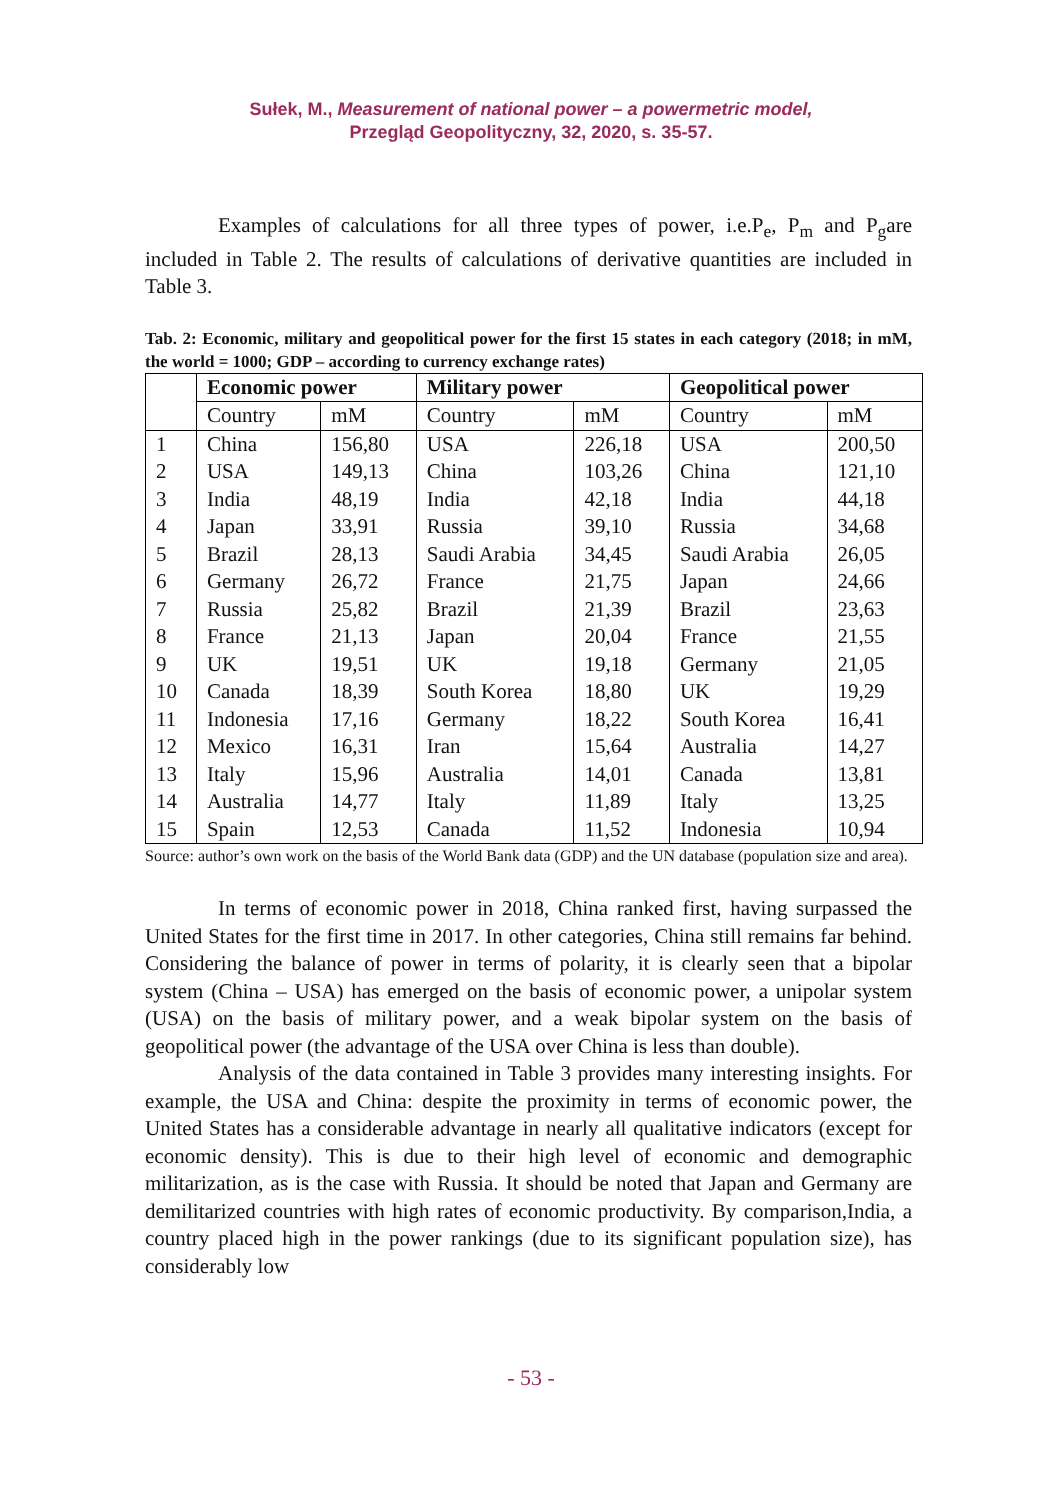Sułek, M., Measurement of national power – a powermetric model,
Przegląd Geopolityczny, 32, 2020, s. 35-57.
Examples of calculations for all three types of power, i.e.P<sub>e</sub>, P<sub>m</sub> and P<sub>g</sub>are included in Table 2. The results of calculations of derivative quantities are included in Table 3.
Tab. 2: Economic, military and geopolitical power for the first 15 states in each category (2018; in mM, the world = 1000; GDP – according to currency exchange rates)
| | Economic power | | Military power | | Geopolitical power | |
| --- | --- | --- | --- | --- | --- | --- |
| | Country | mM | Country | mM | Country | mM |
| 1 | China | 156,80 | USA | 226,18 | USA | 200,50 |
| 2 | USA | 149,13 | China | 103,26 | China | 121,10 |
| 3 | India | 48,19 | India | 42,18 | India | 44,18 |
| 4 | Japan | 33,91 | Russia | 39,10 | Russia | 34,68 |
| 5 | Brazil | 28,13 | Saudi Arabia | 34,45 | Saudi Arabia | 26,05 |
| 6 | Germany | 26,72 | France | 21,75 | Japan | 24,66 |
| 7 | Russia | 25,82 | Brazil | 21,39 | Brazil | 23,63 |
| 8 | France | 21,13 | Japan | 20,04 | France | 21,55 |
| 9 | UK | 19,51 | UK | 19,18 | Germany | 21,05 |
| 10 | Canada | 18,39 | South Korea | 18,80 | UK | 19,29 |
| 11 | Indonesia | 17,16 | Germany | 18,22 | South Korea | 16,41 |
| 12 | Mexico | 16,31 | Iran | 15,64 | Australia | 14,27 |
| 13 | Italy | 15,96 | Australia | 14,01 | Canada | 13,81 |
| 14 | Australia | 14,77 | Italy | 11,89 | Italy | 13,25 |
| 15 | Spain | 12,53 | Canada | 11,52 | Indonesia | 10,94 |
Source: author’s own work on the basis of the World Bank data (GDP) and the UN database (population size and area).
In terms of economic power in 2018, China ranked first, having surpassed the United States for the first time in 2017. In other categories, China still remains far behind. Considering the balance of power in terms of polarity, it is clearly seen that a bipolar system (China – USA) has emerged on the basis of economic power, a unipolar system (USA) on the basis of military power, and a weak bipolar system on the basis of geopolitical power (the advantage of the USA over China is less than double).
Analysis of the data contained in Table 3 provides many interesting insights. For example, the USA and China: despite the proximity in terms of economic power, the United States has a considerable advantage in nearly all qualitative indicators (except for economic density). This is due to their high level of economic and demographic militarization, as is the case with Russia. It should be noted that Japan and Germany are demilitarized countries with high rates of economic productivity. By comparison,India, a country placed high in the power rankings (due to its significant population size), has considerably low
- 53 -